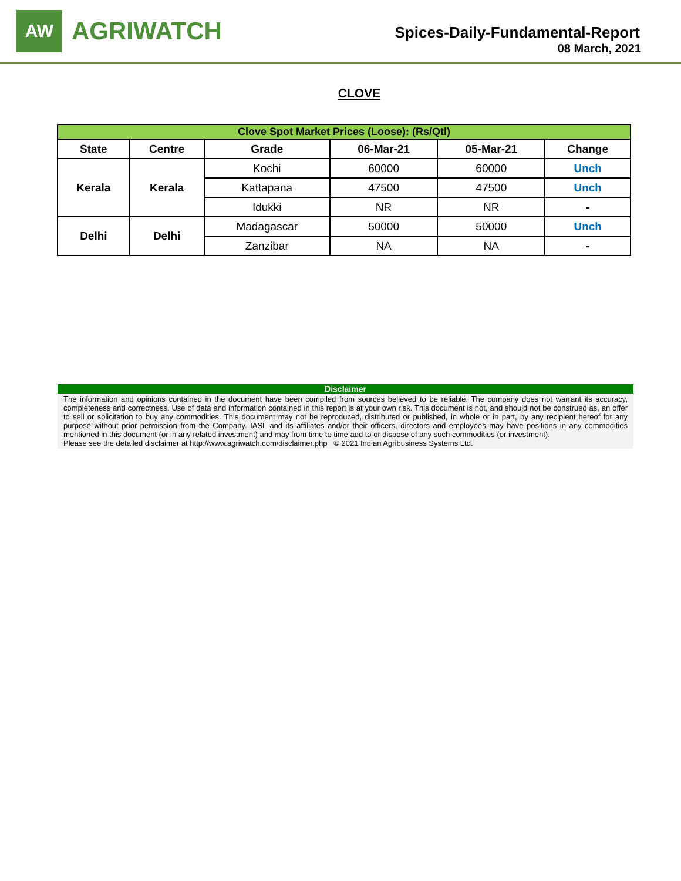AW
AGRIWATCH
Spices-Daily-Fundamental-Report
08 March, 2021
CLOVE
| Clove Spot Market Prices (Loose): (Rs/Qtl) | | | | | |
| State | Centre | Grade | 06-Mar-21 | 05-Mar-21 | Change |
| Kerala | Kerala | Kochi | 60000 | 60000 | Unch |
| | | Kattapana | 47500 | 47500 | Unch |
| | | Idukki | NR | NR | - |
| Delhi | Delhi | Madagascar | 50000 | 50000 | Unch |
| | | Zanzibar | NA | NA | - |
Disclaimer
The information and opinions contained in the document have been compiled from sources believed to be reliable. The company does not warrant its accuracy, completeness and correctness. Use of data and information contained in this report is at your own risk. This document is not, and should not be construed as, an offer to sell or solicitation to buy any commodities. This document may not be reproduced, distributed or published, in whole or in part, by any recipient hereof for any purpose without prior permission from the Company. IASL and its affiliates and/or their officers, directors and employees may have positions in any commodities mentioned in this document (or in any related investment) and may from time to time add to or dispose of any such commodities (or investment).
Please see the detailed disclaimer at http://www.agriwatch.com/disclaimer.php © 2021 Indian Agribusiness Systems Ltd.